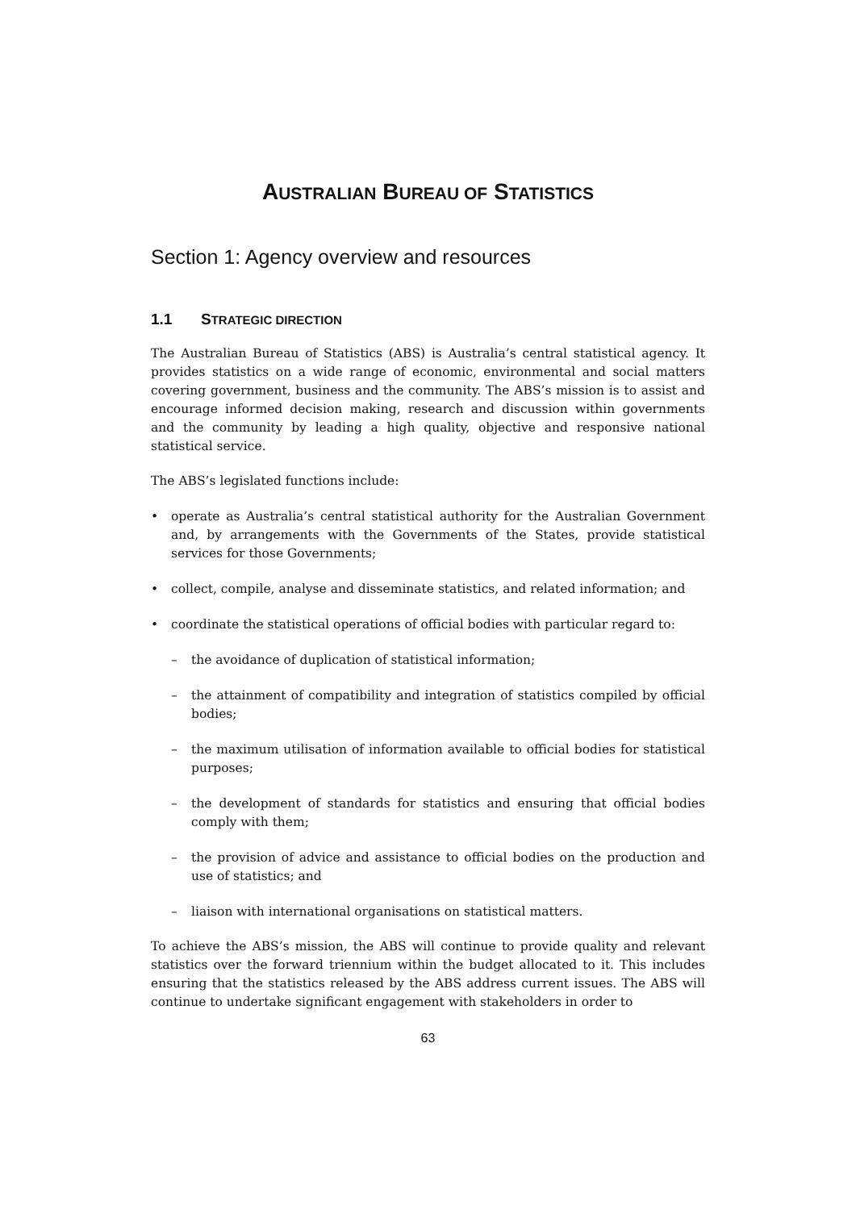AUSTRALIAN BUREAU OF STATISTICS
Section 1: Agency overview and resources
1.1 STRATEGIC DIRECTION
The Australian Bureau of Statistics (ABS) is Australia’s central statistical agency. It provides statistics on a wide range of economic, environmental and social matters covering government, business and the community. The ABS’s mission is to assist and encourage informed decision making, research and discussion within governments and the community by leading a high quality, objective and responsive national statistical service.
The ABS’s legislated functions include:
• operate as Australia’s central statistical authority for the Australian Government and, by arrangements with the Governments of the States, provide statistical services for those Governments;
• collect, compile, analyse and disseminate statistics, and related information; and
• coordinate the statistical operations of official bodies with particular regard to:
– the avoidance of duplication of statistical information;
– the attainment of compatibility and integration of statistics compiled by official bodies;
– the maximum utilisation of information available to official bodies for statistical purposes;
– the development of standards for statistics and ensuring that official bodies comply with them;
– the provision of advice and assistance to official bodies on the production and use of statistics; and
– liaison with international organisations on statistical matters.
To achieve the ABS’s mission, the ABS will continue to provide quality and relevant statistics over the forward triennium within the budget allocated to it. This includes ensuring that the statistics released by the ABS address current issues. The ABS will continue to undertake significant engagement with stakeholders in order to
63